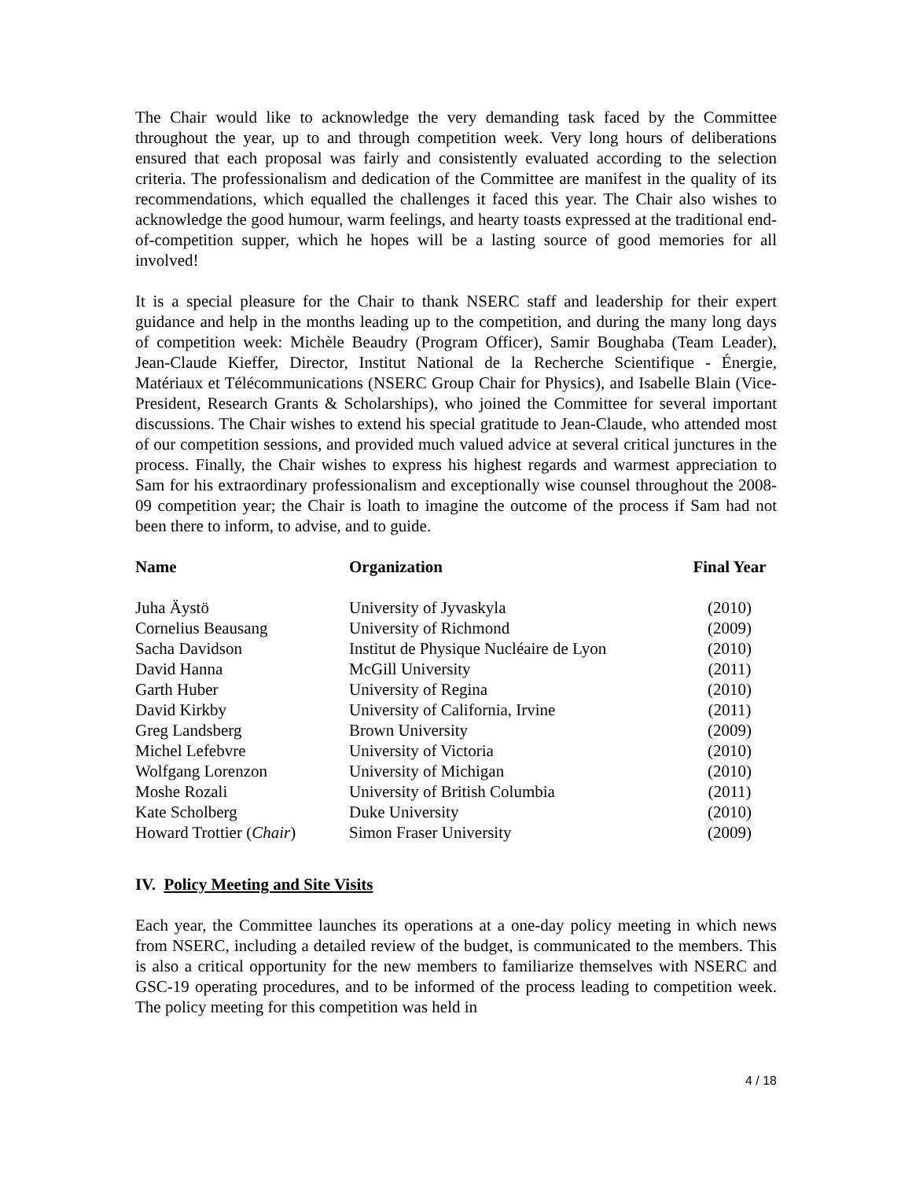The Chair would like to acknowledge the very demanding task faced by the Committee throughout the year, up to and through competition week. Very long hours of deliberations ensured that each proposal was fairly and consistently evaluated according to the selection criteria. The professionalism and dedication of the Committee are manifest in the quality of its recommendations, which equalled the challenges it faced this year. The Chair also wishes to acknowledge the good humour, warm feelings, and hearty toasts expressed at the traditional end-of-competition supper, which he hopes will be a lasting source of good memories for all involved!
It is a special pleasure for the Chair to thank NSERC staff and leadership for their expert guidance and help in the months leading up to the competition, and during the many long days of competition week: Michèle Beaudry (Program Officer), Samir Boughaba (Team Leader), Jean-Claude Kieffer, Director, Institut National de la Recherche Scientifique - Énergie, Matériaux et Télécommunications (NSERC Group Chair for Physics), and Isabelle Blain (Vice-President, Research Grants & Scholarships), who joined the Committee for several important discussions. The Chair wishes to extend his special gratitude to Jean-Claude, who attended most of our competition sessions, and provided much valued advice at several critical junctures in the process. Finally, the Chair wishes to express his highest regards and warmest appreciation to Sam for his extraordinary professionalism and exceptionally wise counsel throughout the 2008-09 competition year; the Chair is loath to imagine the outcome of the process if Sam had not been there to inform, to advise, and to guide.
| Name | Organization | Final Year |
| --- | --- | --- |
| Juha Äystö | University of Jyvaskyla | (2010) |
| Cornelius Beausang | University of Richmond | (2009) |
| Sacha Davidson | Institut de Physique Nucléaire de Lyon | (2010) |
| David Hanna | McGill University | (2011) |
| Garth Huber | University of Regina | (2010) |
| David Kirkby | University of California, Irvine | (2011) |
| Greg Landsberg | Brown University | (2009) |
| Michel Lefebvre | University of Victoria | (2010) |
| Wolfgang Lorenzon | University of Michigan | (2010) |
| Moshe Rozali | University of British Columbia | (2011) |
| Kate Scholberg | Duke University | (2010) |
| Howard Trottier ( Chair ) | Simon Fraser University | (2009) |
IV. Policy Meeting and Site Visits
Each year, the Committee launches its operations at a one-day policy meeting in which news from NSERC, including a detailed review of the budget, is communicated to the members. This is also a critical opportunity for the new members to familiarize themselves with NSERC and GSC-19 operating procedures, and to be informed of the process leading to competition week. The policy meeting for this competition was held in
4 / 18